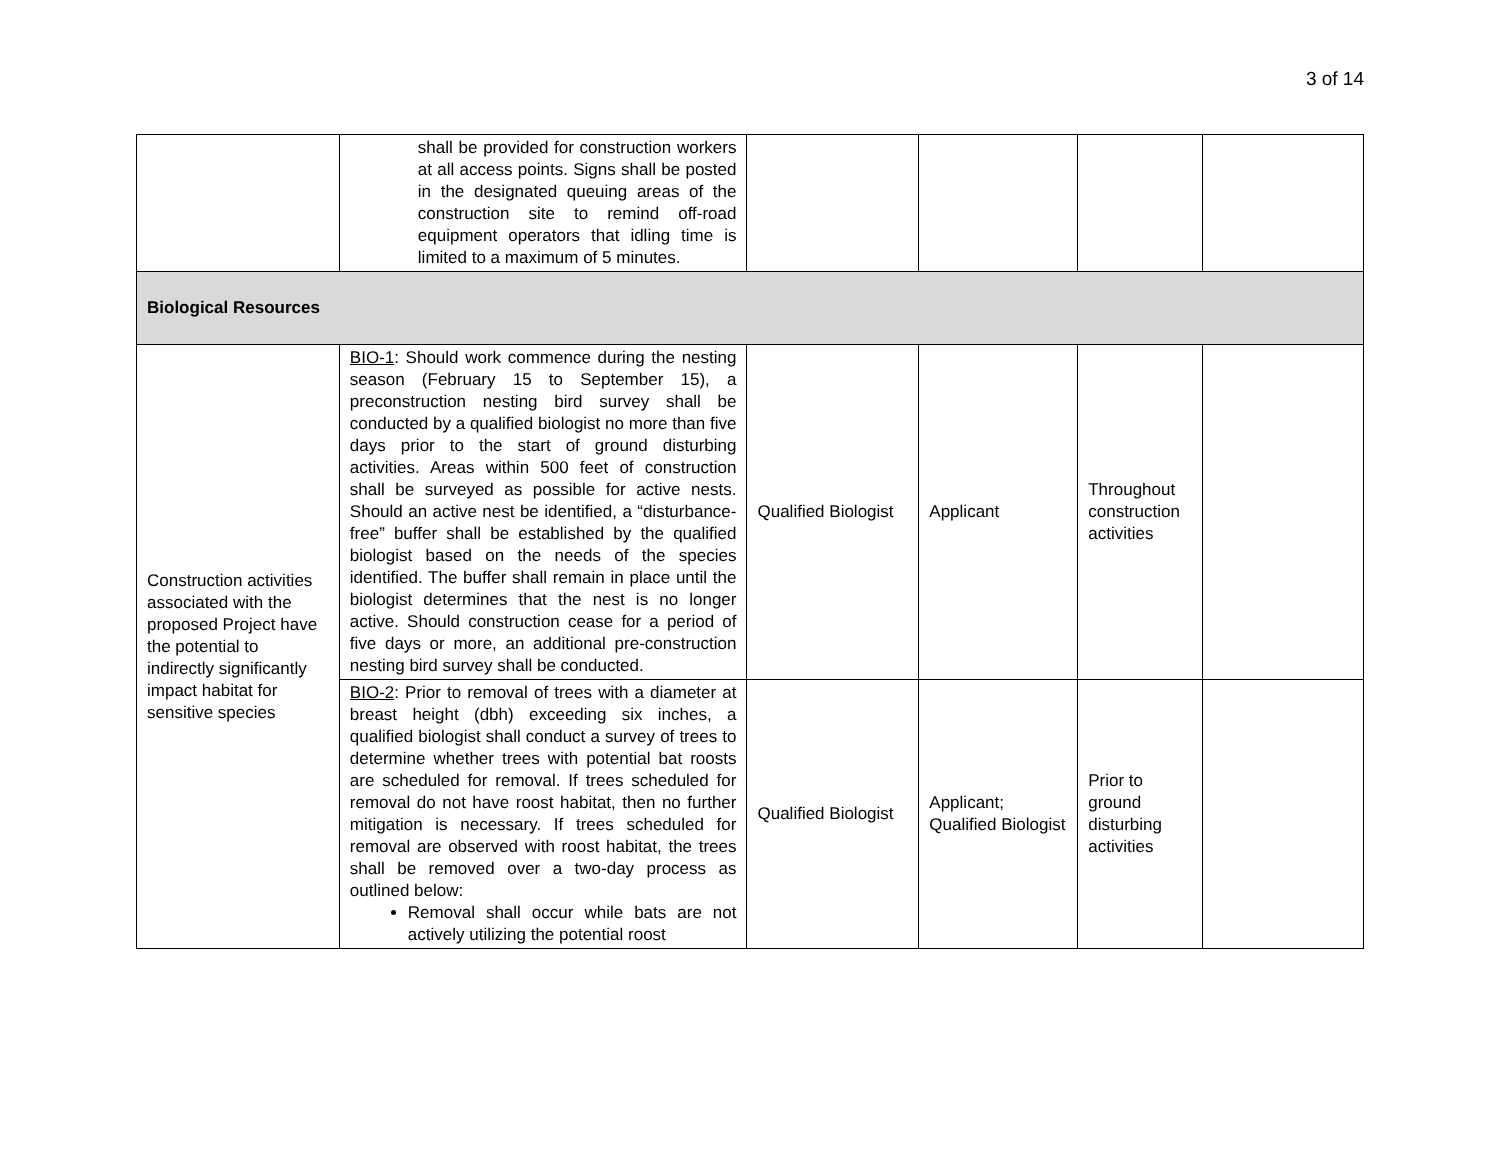3 of 14
| | shall be provided for construction workers at all access points. Signs shall be posted in the designated queuing areas of the construction site to remind off-road equipment operators that idling time is limited to a maximum of 5 minutes. | | | | |
| Biological Resources | | | | | |
| Construction activities associated with the proposed Project have the potential to indirectly significantly impact habitat for sensitive species | BIO-1 : Should work commence during the nesting season (February 15 to September 15), a preconstruction nesting bird survey shall be conducted by a qualified biologist no more than five days prior to the start of ground disturbing activities. Areas within 500 feet of construction shall be surveyed as possible for active nests. Should an active nest be identified, a “disturbance-free” buffer shall be established by the qualified biologist based on the needs of the species identified. The buffer shall remain in place until the biologist determines that the nest is no longer active. Should construction cease for a period of five days or more, an additional pre-construction nesting bird survey shall be conducted. | Qualified Biologist | Applicant | Throughout construction activities | |
| | BIO-2 : Prior to removal of trees with a diameter at breast height (dbh) exceeding six inches, a qualified biologist shall conduct a survey of trees to determine whether trees with potential bat roosts are scheduled for removal. If trees scheduled for removal do not have roost habitat, then no further mitigation is necessary. If trees scheduled for removal are observed with roost habitat, the trees shall be removed over a two-day process as outlined below: Removal shall occur while bats are not actively utilizing the potential roost | Qualified Biologist | Applicant; Qualified Biologist | Prior to ground disturbing activities | |